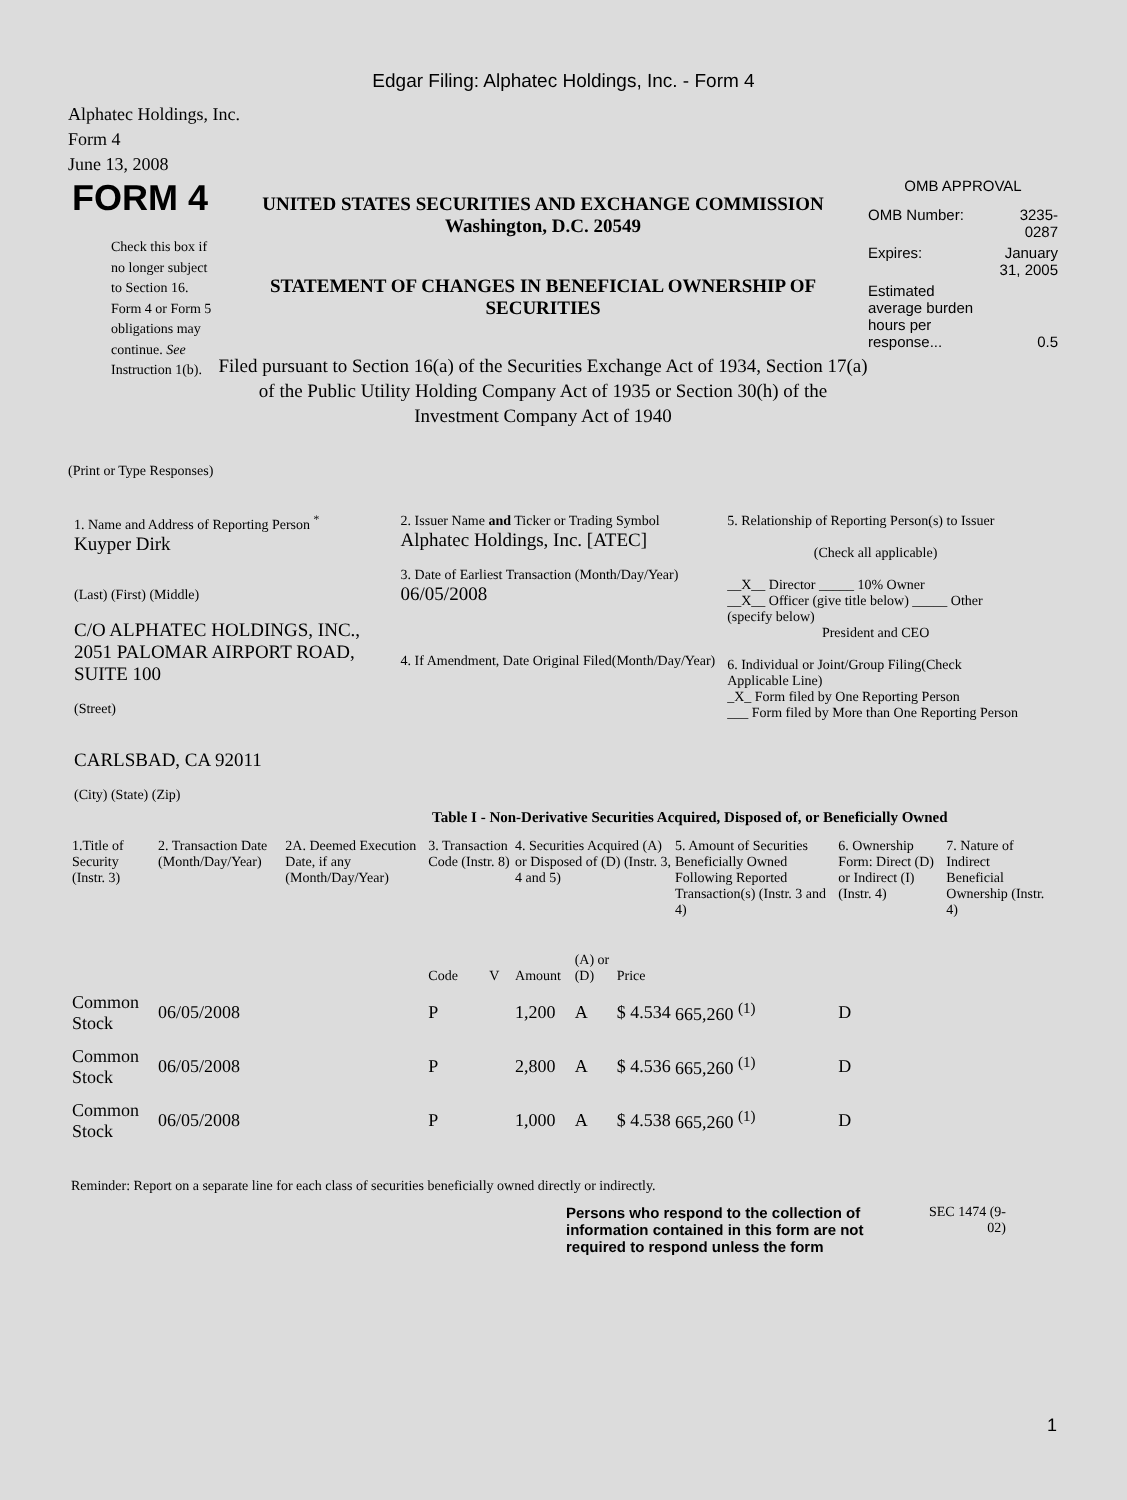Edgar Filing: Alphatec Holdings, Inc. - Form 4
Alphatec Holdings, Inc.
Form 4
June 13, 2008
FORM 4
Check this box if no longer subject to Section 16. Form 4 or Form 5 obligations may continue. See Instruction 1(b).
UNITED STATES SECURITIES AND EXCHANGE COMMISSION
Washington, D.C. 20549
STATEMENT OF CHANGES IN BENEFICIAL OWNERSHIP OF SECURITIES
Filed pursuant to Section 16(a) of the Securities Exchange Act of 1934, Section 17(a) of the Public Utility Holding Company Act of 1935 or Section 30(h) of the Investment Company Act of 1940
OMB APPROVAL
| OMB Number: | 3235-0287 |
| Expires: | January 31, 2005 |
| Estimated average burden hours per response... | 0.5 |
(Print or Type Responses)
1. Name and Address of Reporting Person <sup>*</sup>
Kuyper Dirk
(Last) (First) (Middle)
C/O ALPHATEC HOLDINGS, INC., 2051 PALOMAR AIRPORT ROAD, SUITE 100
(Street)
CARLSBAD, CA 92011
(City) (State) (Zip)
2. Issuer Name and Ticker or Trading Symbol
Alphatec Holdings, Inc. [ATEC]
3. Date of Earliest Transaction (Month/Day/Year)
06/05/2008
4. If Amendment, Date Original Filed(Month/Day/Year)
5. Relationship of Reporting Person(s) to Issuer
(Check all applicable)
__X__ Director _____ 10% Owner
__X__ Officer (give title below) _____ Other (specify below)
President and CEO
6. Individual or Joint/Group Filing(Check Applicable Line)
_X_ Form filed by One Reporting Person
___ Form filed by More than One Reporting Person
Table I - Non-Derivative Securities Acquired, Disposed of, or Beneficially Owned
| 1.Title of Security (Instr. 3) | 2. Transaction Date (Month/Day/Year) | 2A. Deemed Execution Date, if any (Month/Day/Year) | 3. Transaction Code (Instr. 8) | | 4. Securities Acquired (A) or Disposed of (D) (Instr. 3, 4 and 5) | | | 5. Amount of Securities Beneficially Owned Following Reported Transaction(s) (Instr. 3 and 4) | 6. Ownership Form: Direct (D) or Indirect (I) (Instr. 4) | 7. Nature of Indirect Beneficial Ownership (Instr. 4) |
| --- | --- | --- | --- | --- | --- | --- | --- | --- | --- | --- |
| | | | Code | V | Amount | (A) or (D) | Price | | | |
| Common Stock | 06/05/2008 | | P | | 1,200 | A | $ 4.534 | 665,260 <sup>(1)</sup> | D | |
| Common Stock | 06/05/2008 | | P | | 2,800 | A | $ 4.536 | 665,260 <sup>(1)</sup> | D | |
| Common Stock | 06/05/2008 | | P | | 1,000 | A | $ 4.538 | 665,260 <sup>(1)</sup> | D | |
Reminder: Report on a separate line for each class of securities beneficially owned directly or indirectly.
Persons who respond to the collection of information contained in this form are not required to respond unless the form
SEC 1474 (9-02)
1